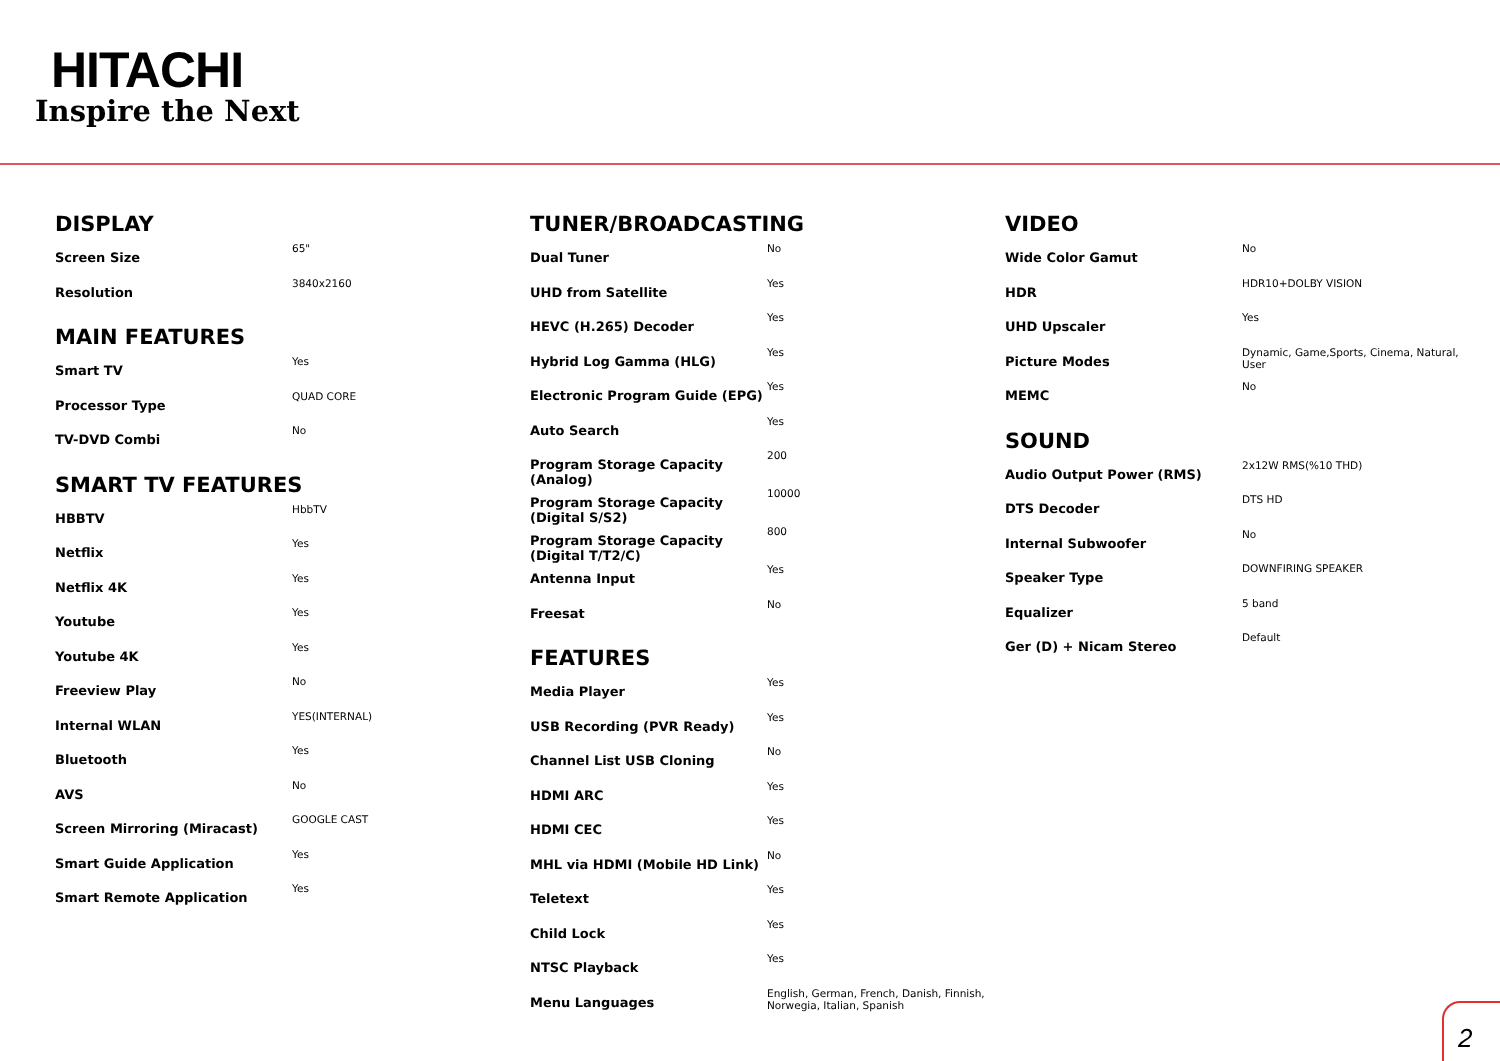HITACHI
Inspire the Next
DISPLAY
| Screen Size | 65" |
| Resolution | 3840x2160 |
MAIN FEATURES
| Smart TV | Yes |
| Processor Type | QUAD CORE |
| TV-DVD Combi | No |
SMART TV FEATURES
| HBBTV | HbbTV |
| Netflix | Yes |
| Netflix 4K | Yes |
| Youtube | Yes |
| Youtube 4K | Yes |
| Freeview Play | No |
| Internal WLAN | YES(INTERNAL) |
| Bluetooth | Yes |
| AVS | No |
| Screen Mirroring (Miracast) | GOOGLE CAST |
| Smart Guide Application | Yes |
| Smart Remote Application | Yes |
TUNER/BROADCASTING
| Dual Tuner | No |
| UHD from Satellite | Yes |
| HEVC (H.265) Decoder | Yes |
| Hybrid Log Gamma (HLG) | Yes |
| Electronic Program Guide (EPG) | Yes |
| Auto Search | Yes |
| Program Storage Capacity (Analog) | 200 |
| Program Storage Capacity (Digital S/S2) | 10000 |
| Program Storage Capacity (Digital T/T2/C) | 800 |
| Antenna Input | Yes |
| Freesat | No |
FEATURES
| Media Player | Yes |
| USB Recording (PVR Ready) | Yes |
| Channel List USB Cloning | No |
| HDMI ARC | Yes |
| HDMI CEC | Yes |
| MHL via HDMI (Mobile HD Link) | No |
| Teletext | Yes |
| Child Lock | Yes |
| NTSC Playback | Yes |
| Menu Languages | English, German, French, Danish, Finnish, Norwegia, Italian, Spanish |
VIDEO
| Wide Color Gamut | No |
| HDR | HDR10+DOLBY VISION |
| UHD Upscaler | Yes |
| Picture Modes | Dynamic, Game,Sports, Cinema, Natural, User |
| MEMC | No |
SOUND
| Audio Output Power (RMS) | 2x12W RMS(%10 THD) |
| DTS Decoder | DTS HD |
| Internal Subwoofer | No |
| Speaker Type | DOWNFIRING SPEAKER |
| Equalizer | 5 band |
| Ger (D) + Nicam Stereo | Default |
2